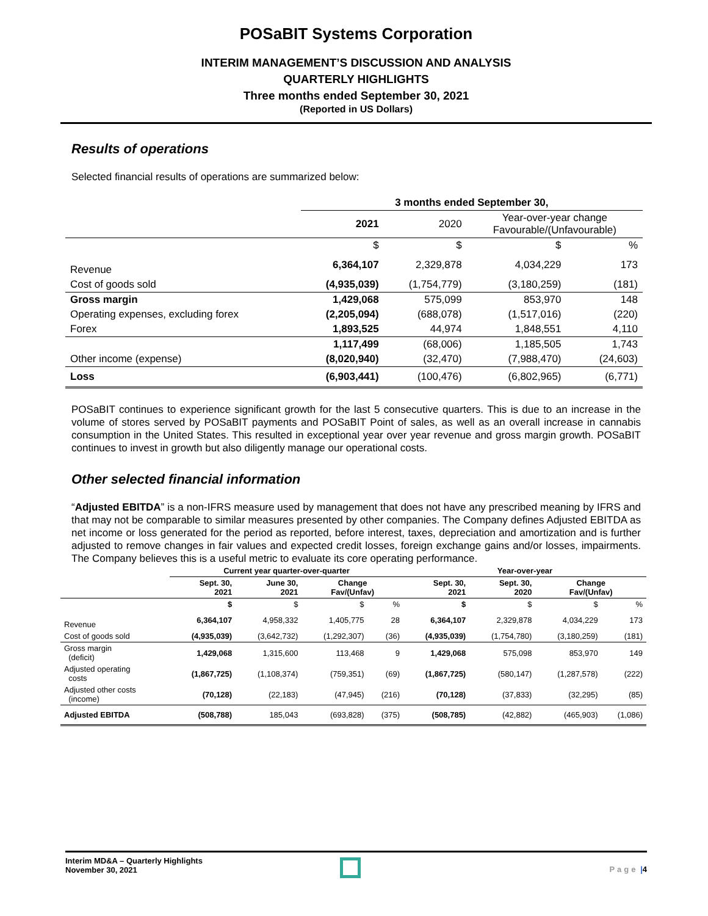POSaBIT Systems Corporation
INTERIM MANAGEMENT’S DISCUSSION AND ANALYSIS
QUARTERLY HIGHLIGHTS
Three months ended September 30, 2021
(Reported in US Dollars)
Results of operations
Selected financial results of operations are summarized below:
| | 3 months ended September 30, | | | |
| --- | --- | --- | --- | --- |
| | 2021 | 2020 | Year-over-year change Favourable/(Unfavourable) | |
| | $ | $ | $ | % |
| Revenue | 6,364,107 | 2,329,878 | 4,034,229 | 173 |
| Cost of goods sold | (4,935,039) | (1,754,779) | (3,180,259) | (181) |
| Gross margin | 1,429,068 | 575,099 | 853,970 | 148 |
| Operating expenses, excluding forex | (2,205,094) | (688,078) | (1,517,016) | (220) |
| Forex | 1,893,525 | 44,974 | 1,848,551 | 4,110 |
| | 1,117,499 | (68,006) | 1,185,505 | 1,743 |
| Other income (expense) | (8,020,940) | (32,470) | (7,988,470) | (24,603) |
| Loss | (6,903,441) | (100,476) | (6,802,965) | (6,771) |
POSaBIT continues to experience significant growth for the last 5 consecutive quarters. This is due to an increase in the volume of stores served by POSaBIT payments and POSaBIT Point of sales, as well as an overall increase in cannabis consumption in the United States. This resulted in exceptional year over year revenue and gross margin growth. POSaBIT continues to invest in growth but also diligently manage our operational costs.
Other selected financial information
“Adjusted EBITDA” is a non-IFRS measure used by management that does not have any prescribed meaning by IFRS and that may not be comparable to similar measures presented by other companies. The Company defines Adjusted EBITDA as net income or loss generated for the period as reported, before interest, taxes, depreciation and amortization and is further adjusted to remove changes in fair values and expected credit losses, foreign exchange gains and/or losses, impairments. The Company believes this is a useful metric to evaluate its core operating performance.
| | Current year quarter-over-quarter | | | | Year-over-year | | | |
| --- | --- | --- | --- | --- | --- | --- | --- | --- |
| | Sept. 30, 2021 | June 30, 2021 | Change Fav/(Unfav) | | Sept. 30, 2021 | Sept. 30, 2020 | Change Fav/(Unfav) | |
| | $ | $ | $ | % | $ | $ | $ | % |
| Revenue | 6,364,107 | 4,958,332 | 1,405,775 | 28 | 6,364,107 | 2,329,878 | 4,034,229 | 173 |
| Cost of goods sold | (4,935,039) | (3,642,732) | (1,292,307) | (36) | (4,935,039) | (1,754,780) | (3,180,259) | (181) |
| Gross margin (deficit) | 1,429,068 | 1,315,600 | 113,468 | 9 | 1,429,068 | 575,098 | 853,970 | 149 |
| Adjusted operating costs | (1,867,725) | (1,108,374) | (759,351) | (69) | (1,867,725) | (580,147) | (1,287,578) | (222) |
| Adjusted other costs (income) | (70,128) | (22,183) | (47,945) | (216) | (70,128) | (37,833) | (32,295) | (85) |
| Adjusted EBITDA | (508,788) | 185,043 | (693,828) | (375) | (508,785) | (42,882) | (465,903) | (1,086) |
Interim MD&A – Quarterly Highlights
November 30, 2021
Page |4